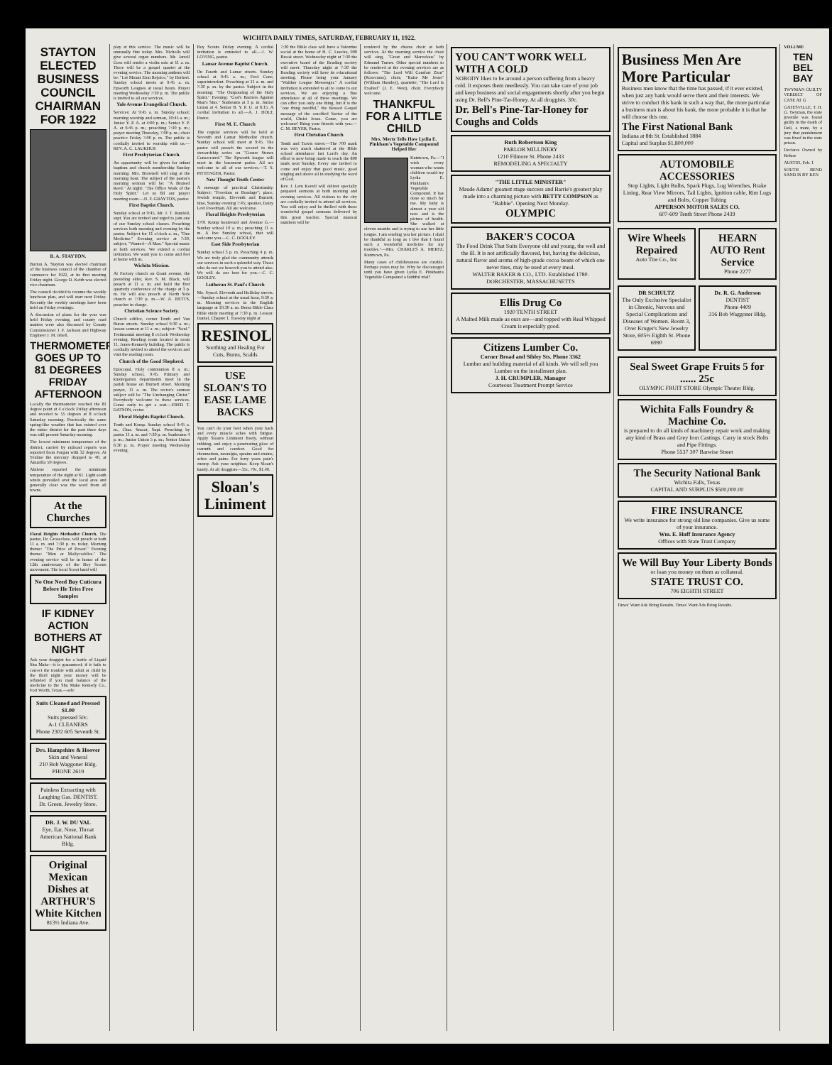WICHITA DAILY TIMES, SATURDAY, FEBRUARY 11, 1922.
STAYTON ELECTED BUSINESS COUNCIL CHAIRMAN FOR 1922
B. A. STAYTON.
Burton A. Stayton was elected chairman of the business council of the chamber of commerce for 1922, at its first meeting Friday night. George D. Keith was elected vice chairman.
The council decided to resume the weekly luncheon plan, and will start next Friday. Recently the weekly meetings have been held on Friday evenings.
A discussion of plans for the year was held Friday evening, and county road matters were also discussed by County Commissioner J. F. Jackson and Highway Engineer J. M. Isbell.
THERMOMETER GOES UP TO 81 DEGREES FRIDAY AFTERNOON
Locally the thermometer reached the 81 degree point at 4 o'clock Friday afternoon and receded to 55 degrees at 8 o'clock Saturday morning. Practically the same spring-like weather that has existed over the entire district for the past three days was still present Saturday morning.
The lowest minimum temperature of the district, carried by railroad reports was reported from Forgan with 32 degrees. At Texline the mercury dropped to 40, at Amarillo 50 degrees.
Abilene reported the minimum temperature of the night at 61. Light south winds prevailed over the local area and generally clear was the word from all towns.
At the Churches
Floral Heights Methodist Church. The pastor, Dr. Groseclose, will preach at both 11 a. m. and 7:30 p. m. today. Morning theme: "The Price of Power." Evening theme: "Men or Mollycoddles." The evening service will be in honor of the 12th anniversary of the Boy Scouts movement. The local Scout band will
No One Need Buy Cuticura Before He Tries Free Samples
IF KIDNEY ACTION BOTHERS AT NIGHT
Ask your druggist for a bottle of Liquid Shu Make—it is guaranteed; if it fails to correct the trouble with adult or child by the third night your money will be refunded if you mail balance of the medicine to the Shu Make Remedy Co., Fort Worth, Texas.—adv.
Suits Cleaned and Pressed $1.00
Suits pressed 50c.
A-1 CLEANERS
Phone 2302 605 Seventh St.
Drs. Hampshire & Hoover
Skin and Veneral
210 Bob Waggoner Bldg. PHONE 2619
Painless Extracting with Laughing Gas. DENTIST. Dr. Green. Jewelry Store.
DR. J. W. DU VAL
Eye, Ear, Nose, Throat
American National Bank Bldg.
Original Mexican Dishes at ARTHUR'S White Kitchen
813½ Indiana Ave.
play at this service. The music will be unusually fine today. Mrs. Nicholls will give several organ numbers. Mr. Jarrell Goss will render a violin solo at 11 a. m. There will be a gospel quartet at the evening service. The morning anthem will be: "Let Mount Zion Rejoice," by Herbert. Sunday school meets at 9:45 a. m. Epworth Leagues at usual hours. Prayer meeting Wednesday 7:30 p. m. The public is invited to all our services.
Yale Avenue Evangelical Church.
Services: At 9:45 a. m. Sunday school; morning worship and sermon, 10:45 a. m.; Junior Y. P. A. at 4:00 p. m.; Senior Y. P. A. at 6:45 p. m.; preaching 7:30 p. m.; prayer meeting Thursday, 7:00 p. m.; choir practice Friday 7:00 p. m. The public is cordially invited to worship with us.—REV. A. C. LAUKHUF.
First Presbyterian Church.
An opportunity will be given for infant baptism and church membership Sunday morning. Mrs. Brownell will sing at the morning hour. The subject of the pastor's morning sermon will be: "A Bruised Reed." At night: "The Office Work of the Holy Spirit." Let us fill our prayer meeting room.—N. F. GRAYTON, pastor.
First Baptist Church.
Sunday school at 9:45, Mr. J. T. Rundell, supt. You are invited and urged to join one of our Sunday school classes. Preaching services both morning and evening by the pastor. Subject for 11 o'clock a. m., "One Medicine." Evening service at 7:30, subject, "Wanted—A Man." Special music at both services. We extend a cordial invitation. We want you to come and feel at home with us.
Wichita Mission.
At Factory church on Grant avenue, the presiding elder, Rev. S. M. Black, will preach at 11 a. m. and hold the first quarterly conference of the charge at 3 p. m. He will also preach at North Side church at 7:30 p. m.—W. A. BETTS, preacher in charge.
Christian Science Society.
Church edifice, corner Tenth and Van Buren streets. Sunday school 9:30 a. m.; lesson sermon at 11 a. m.; subject: "Soul." Testimonial meeting 8 o'clock Wednesday evening. Reading room located in room 11, Jones-Kennedy building. The public is cordially invited to attend the services and visit the reading room.
Church of the Good Shepherd.
Episcopal. Holy communion 8 a. m.; Sunday school, 9:45. Primary and kindergarten departments meet in the parish house on Burnett street. Morning prayer, 11 a. m. The rector's sermon subject will be "The Unchanging Christ." Everybody welcome to these services. Come early to get a seat.—FRED T. DATSON, rector.
Floral Heights Baptist Church.
Tenth and Kemp. Sunday school 9:45 a. m., Chas. Smoot, Supt. Preaching by pastor 11 a. m. and 7:30 p. m. Sunbeams 4 p. m.; Junior Union 5 p. m.; Senior Union 6:30 p. m. Prayer meeting Wednesday evening.
Boy Scouts Friday evening. A cordial invitation is extended to all.—J. W. LOVING, pastor.
Lamar Avenue Baptist Church.
On Fourth and Lamar streets. Sunday school at 9:45 a. m.; Fred Cone, superintendent. Preaching at 11 a. m. and 7:30 p. m. by the pastor. Subject in the morning: "The Outpouring of the Holy Spirit." Evening: "God's Barriers Against Man's Sins." Sunbeams at 3 p. m. Junior Union at 4. Senior B. Y. P. U. at 6:15. A cordial invitation to all.—A. J. HOLT, Pastor.
First M. E. Church
The regular services will be held at Seventh and Lamar Methodist church. Sunday school will meet at 9:45. The pastor will preach the second in the stewardship series on "Corner Stones Consecrated." The Epworth league will meet in the basement parlor. All are welcome to all of our services.—T. S. PITTENGER, Pastor.
New Thought Truth Center
A message of practical Christianity. Subject: "Freedom or Bondage"; place, Jewish temple, Eleventh and Burnett; time, Sunday evening 7:45; speaker, Daisy Levi Freedman. All are welcome.
Floral Heights Presbyterian
1701 Kemp boulevard and Avenue G.—Sunday school 10 a. m.; preaching 11 a. m. A live Sunday school, that will welcome you.—C. C. DOOLEY.
East Side Presbyterian
Sunday school 3 p. m. Preaching 4 p. m. We are truly glad the community attends our services in such a splendid way. Those who do not we beseech you to attend also. We will do our best for you.—C. C. DOOLEY.
Lutheran St. Paul's Church
Mo. Synod. Eleventh and Holliday streets.—Sunday school at the usual hour, 9:30 a. m. Morning services in the English language at 10:30 a. m. Berea Bible Class Bible study meeting at 7:30 p. m. Lesson: Daniel, Chapter 1. Tuesday night at
RESINOL
Soothing and Healing For Cuts, Burns, Scalds
USE SLOAN'S TO EASE LAME BACKS
You can't do your best when your back and every muscle aches with fatigue. Apply Sloan's Liniment freely, without rubbing, and enjoy a penetrating glow of warmth and comfort. Good for rheumatism, neuralgia, sprains and strains, aches and pains. For forty years pain's enemy. Ask your neighbor. Keep Sloan's handy. At all druggists—35c, 70c, $1.40.
Sloan's Liniment
7:30 the Bible class will have a Valentine social at the home of H. C. Luecke, 900 Brook street. Wednesday night at 7:30 the executive board of the Reading society will meet. Thursday night at 7:30 the Reading society will have its educational meeting. Please bring your January "Walther League Messenger." A cordial invitation is extended to all to come to our services. We are enjoying a fine attendance at all of these meetings. We can offer you only one thing, but it is the "one thing needful," the blessed Gospel message of the crucified Savior of the world, Christ Jesus. Come, you are welcome! Bring your friends with you.—C. M. BEYER, Pastor.
First Christian Church
Tenth and Travis street.—The 700 mark was very much shattered at the Bible school attendance last Lord's day. An effort is now being made to reach the 800 mark next Sunday. Every one invited to come and enjoy that good music, good singing and above all in studying the word of God.
Rev. J. Lem Keevil will deliver specially prepared sermons at both morning and evening services. All visitors to the city are cordially invited to attend all services. You will enjoy and be thrilled with those wonderful gospel sermons delivered by this great teacher. Special musical numbers will be
rendered by the chorus choir at both services. At the morning service the choir will sing, "Great and Marvelous" by Edmund Turner. Other special numbers to be rendered at the evening services are as follows: "The Lord Will Comfort Zion" (Rosecrans), choir; "Raise Me Jesus" (William Huntley), quartette; "The Lord Is Exalted" (J. E. West), choir. Everybody welcome.
THANKFUL FOR A LITTLE CHILD
Mrs. Mertz Tells How Lydia E. Pinkham's Vegetable Compound Helped Her
Kutztown, Pa.—"I wish every woman who wants children would try Lydia E. Pinkham's Vegetable Compound. It has done so much for me. My baby is almost a year old now and is the picture of health. She walked at eleven months and is trying to use her little tongue. I am sending you her picture. I shall be thankful as long as I live that I found such a wonderful medicine for my troubles."—Mrs. CHARLES A. MERTZ, Kutztown, Pa.
Many cases of childlessness are curable. Perhaps yours may be. Why be discouraged until you have given Lydia E. Pinkham's Vegetable Compound a faithful trial?
YOU CAN'T WORK WELL WITH A COLD
NOBODY likes to be around a person suffering from a heavy cold. It exposes them needlessly. You can take care of your job and keep business and social engagements shortly after you begin using Dr. Bell's Pine-Tar-Honey. At all druggists. 30c.
Dr. Bell's Pine-Tar-Honey for Coughs and Colds
Ruth Robertson King
PARLOR MILLINERY
1210 Filmore St. Phone 2433
REMODELING A SPECIALTY
"THE LITTLE MINISTER"
Maude Adams' greatest stage success and Barrie's greatest play made into a charming picture with BETTY COMPSON as "Babbie". Opening Next Monday.
OLYMPIC
BAKER'S COCOA
The Food Drink That Suits Everyone old and young, the well and the ill. It is not artificially flavored, but, having the delicious, natural flavor and aroma of high-grade cocoa beans of which one never tires, may be used at every meal.
WALTER BAKER & CO., LTD. Established 1780. DORCHESTER, MASSACHUSETTS
Ellis Drug Co
1920 TENTH STREET
A Malted Milk made as ours are—and topped with Real Whipped Cream is especially good.
Citizens Lumber Co.
Corner Broad and Sibley Sts. Phone 3362
Lumber and building material of all kinds. We will sell you Lumber on the installment plan.
J. H. CRUMPLER, Manager
Courteous Treatment Prompt Service
Business Men Are More Particular
Business men know that the time has passed, if it ever existed, when just any bank would serve them and their interests. We strive to conduct this bank in such a way that, the more particular a business man is about his bank, the more probable it is that he will choose this one.
The First National Bank
Indiana at 8th St. Established 1884
Capital and Surplus $1,800,000
AUTOMOBILE ACCESSORIES
Stop Lights, Light Bulbs, Spark Plugs, Lug Wrenches, Brake Lining, Rear View Mirrors, Tail Lights, Ignition cable, Rim Lugs and Bolts, Copper Tubing
APPERSON MOTOR SALES CO.
607-609 Tenth Street Phone 2439
Wire Wheels Repaired
Auto Tire Co., Inc
HEARN AUTO Rent Service
Phone 2277
DR SCHULTZ
The Only Exclusive Specialist in Chronic, Nervous and Special Complications and Diseases of Women. Room 3, Over Kruger's New Jewelry Store, 605½ Eighth St. Phone 6990
Dr. R. G. Anderson
DENTIST
Phone 4409
316 Bob Waggoner Bldg.
Seal Sweet Grape Fruits 5 for ...... 25c
OLYMPIC FRUIT STORE Olympic Theater Bldg.
Wichita Falls Foundry & Machine Co.
is prepared to do all kinds of machinery repair work and making any kind of Brass and Grey Iron Castings. Carry in stock Bolts and Pipe Fittings.
Phone 5537 307 Barwise Street
The Security National Bank
Wichita Falls, Texas
CAPITAL AND SURPLUS $500,000.00
FIRE INSURANCE
We write insurance for strong old line companies. Give us some of your insurance.
Wm. E. Huff Insurance Agency
Offices with State Trust Company
We Will Buy Your Liberty Bonds
or loan you money on them as collateral.
STATE TRUST CO.
706 EIGHTH STREET
Times' Want Ads Bring Results. Times' Want Ads Bring Results.
VOLUME
TEN BEL BAY
TWYMAN GUILTY VERDICT OF CASE AT G
GATESVILLE, T. H. G. Twyman, the state juvenile was found guilty in the death of Dell, a mate, by a jury that punishment was fixed in the state prison.
Declares Owned by Refuse
AUSTIN, Feb. 1
SOUTH BEND SAND IS BY KEN